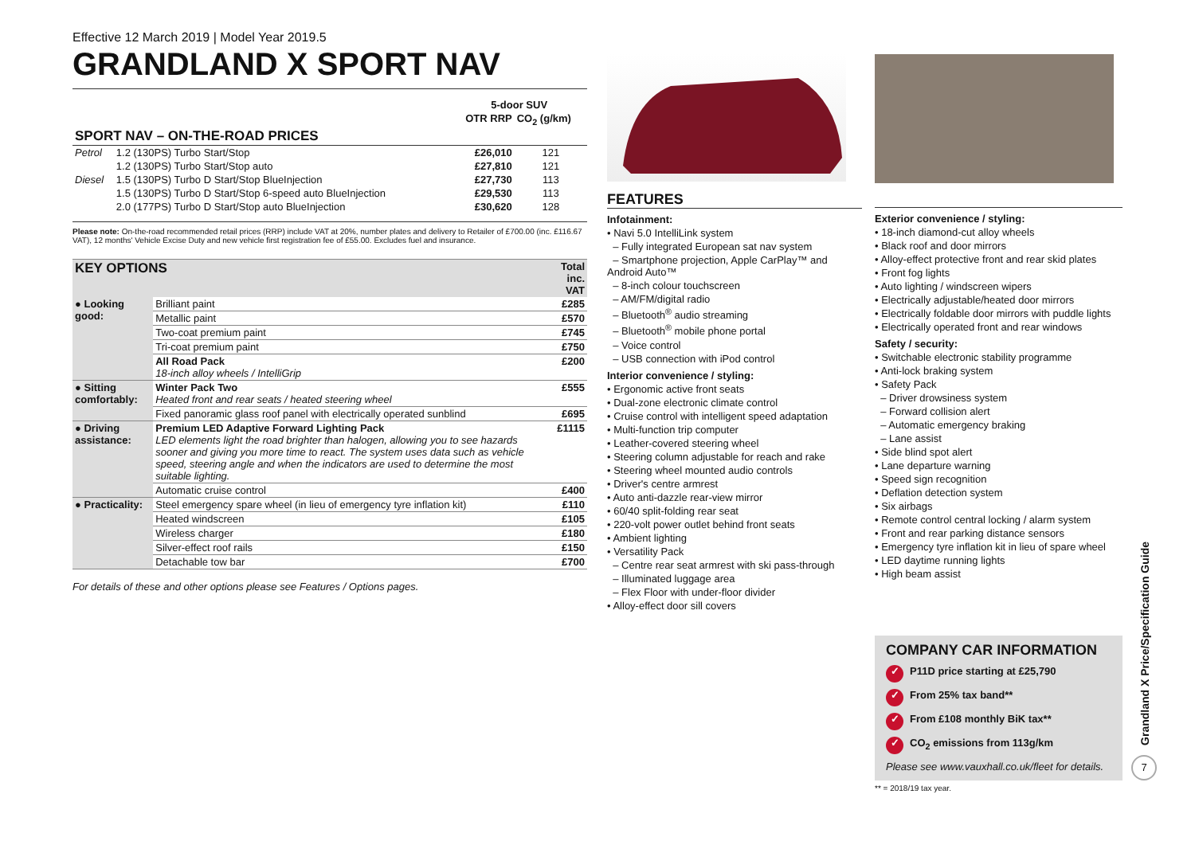Effective 12 March 2019 | Model Year 2019.5
GRANDLAND X SPORT NAV
| | | 5-door SUV | |
| --- | --- | --- | --- |
| | | OTR RRP | CO<sub>2</sub> (g/km) |
| SPORT NAV – ON-THE-ROAD PRICES | | | |
| Petrol | 1.2 (130PS) Turbo Start/Stop | £26,010 | 121 |
| | 1.2 (130PS) Turbo Start/Stop auto | £27,810 | 121 |
| Diesel | 1.5 (130PS) Turbo D Start/Stop BlueInjection | £27,730 | 113 |
| | 1.5 (130PS) Turbo D Start/Stop 6-speed auto BlueInjection | £29,530 | 113 |
| | 2.0 (177PS) Turbo D Start/Stop auto BlueInjection | £30,620 | 128 |
Please note: On-the-road recommended retail prices (RRP) include VAT at 20%, number plates and delivery to Retailer of £700.00 (inc. £116.67 VAT), 12 months' Vehicle Excise Duty and new vehicle first registration fee of £55.00. Excludes fuel and insurance.
| KEY OPTIONS | | Total inc. VAT |
| --- | --- | --- |
| ● Looking good: | Brilliant paint | £285 |
| | Metallic paint | £570 |
| | Two-coat premium paint | £745 |
| | Tri-coat premium paint | £750 |
| | All Road Pack 18-inch alloy wheels / IntelliGrip | £200 |
| ● Sitting comfortably: | Winter Pack Two Heated front and rear seats / heated steering wheel | £555 |
| | Fixed panoramic glass roof panel with electrically operated sunblind | £695 |
| ● Driving assistance: | Premium LED Adaptive Forward Lighting Pack LED elements light the road brighter than halogen, allowing you to see hazards sooner and giving you more time to react. The system uses data such as vehicle speed, steering angle and when the indicators are used to determine the most suitable lighting. | £1115 |
| | Automatic cruise control | £400 |
| ● Practicality: | Steel emergency spare wheel (in lieu of emergency tyre inflation kit) | £110 |
| | Heated windscreen | £105 |
| | Wireless charger | £180 |
| | Silver-effect roof rails | £150 |
| | Detachable tow bar | £700 |
For details of these and other options please see Features / Options pages.
FEATURES
Infotainment:
• Navi 5.0 IntelliLink system
– Fully integrated European sat nav system
– Smartphone projection, Apple CarPlay™ and Android Auto™
– 8-inch colour touchscreen
– AM/FM/digital radio
– Bluetooth<sup>®</sup> audio streaming
– Bluetooth<sup>®</sup> mobile phone portal
– Voice control
– USB connection with iPod control
Interior convenience / styling:
• Ergonomic active front seats
• Dual-zone electronic climate control
• Cruise control with intelligent speed adaptation
• Multi-function trip computer
• Leather-covered steering wheel
• Steering column adjustable for reach and rake
• Steering wheel mounted audio controls
• Driver's centre armrest
• Auto anti-dazzle rear-view mirror
• 60/40 split-folding rear seat
• 220-volt power outlet behind front seats
• Ambient lighting
• Versatility Pack
– Centre rear seat armrest with ski pass-through
– Illuminated luggage area
– Flex Floor with under-floor divider
• Alloy-effect door sill covers
Exterior convenience / styling:
• 18-inch diamond-cut alloy wheels
• Black roof and door mirrors
• Alloy-effect protective front and rear skid plates
• Front fog lights
• Auto lighting / windscreen wipers
• Electrically adjustable/heated door mirrors
• Electrically foldable door mirrors with puddle lights
• Electrically operated front and rear windows
Safety / security:
• Switchable electronic stability programme
• Anti-lock braking system
• Safety Pack
– Driver drowsiness system
– Forward collision alert
– Automatic emergency braking
– Lane assist
• Side blind spot alert
• Lane departure warning
• Speed sign recognition
• Deflation detection system
• Six airbags
• Remote control central locking / alarm system
• Front and rear parking distance sensors
• Emergency tyre inflation kit in lieu of spare wheel
• LED daytime running lights
• High beam assist
COMPANY CAR INFORMATION
✓ P11D price starting at £25,790
✓ From 25% tax band**
✓ From £108 monthly BiK tax**
✓ CO<sub>2</sub> emissions from 113g/km
Please see www.vauxhall.co.uk/fleet for details.
** = 2018/19 tax year.
Grandland X Price/Specification Guide
7